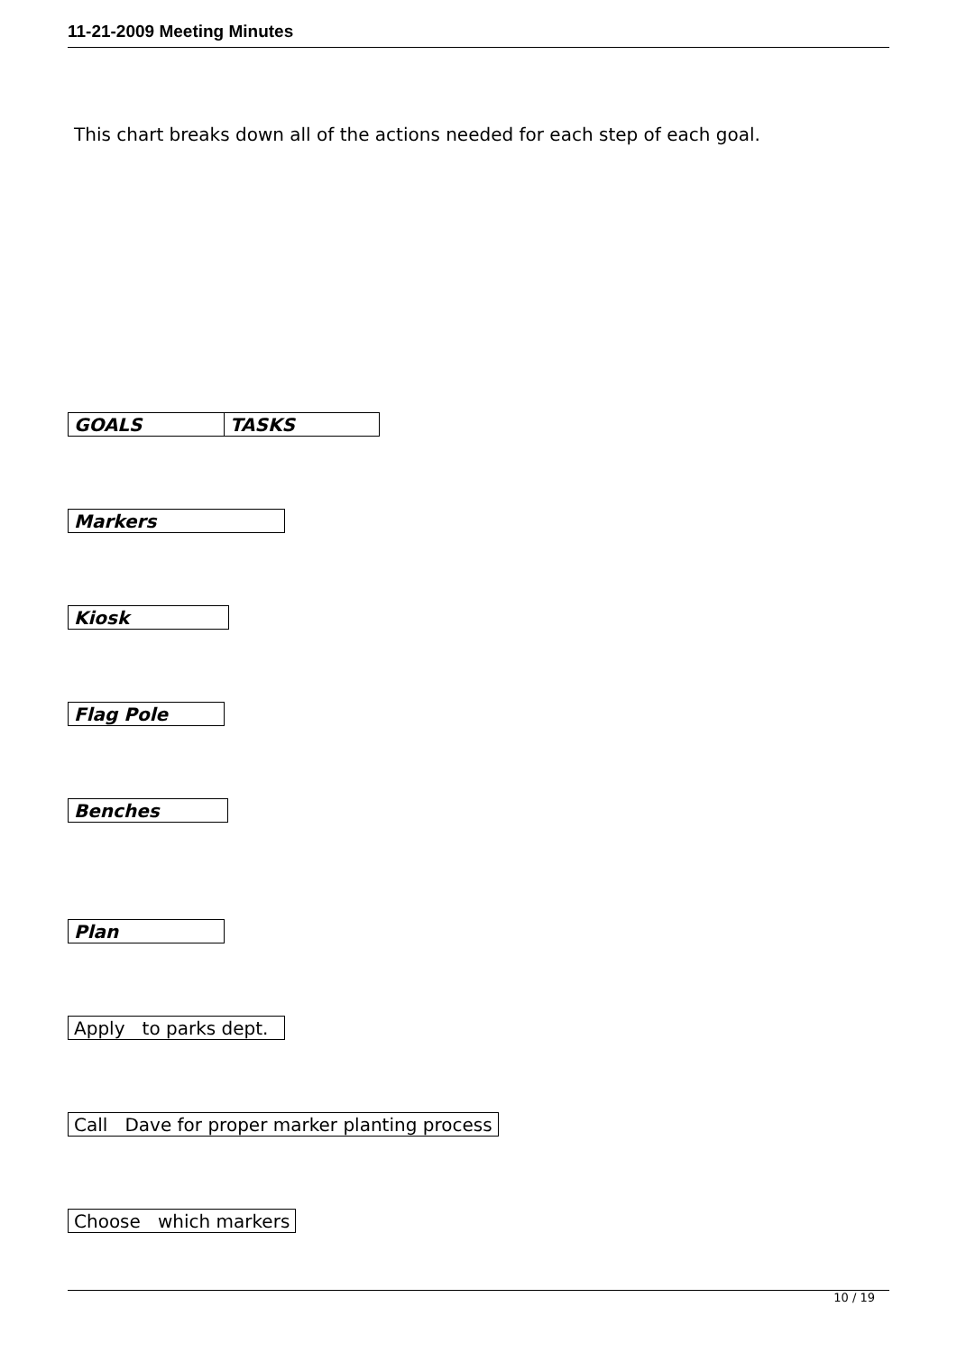11-21-2009 Meeting Minutes
This chart breaks down all of the actions needed for each step of each goal.
| GOALS | TASKS |
| Markers |
| Kiosk |
| Flag Pole |
| Benches |
| Plan |
| Apply to parks dept. |
| Call Dave for proper marker planting process |
| Choose which markers |
10 / 19